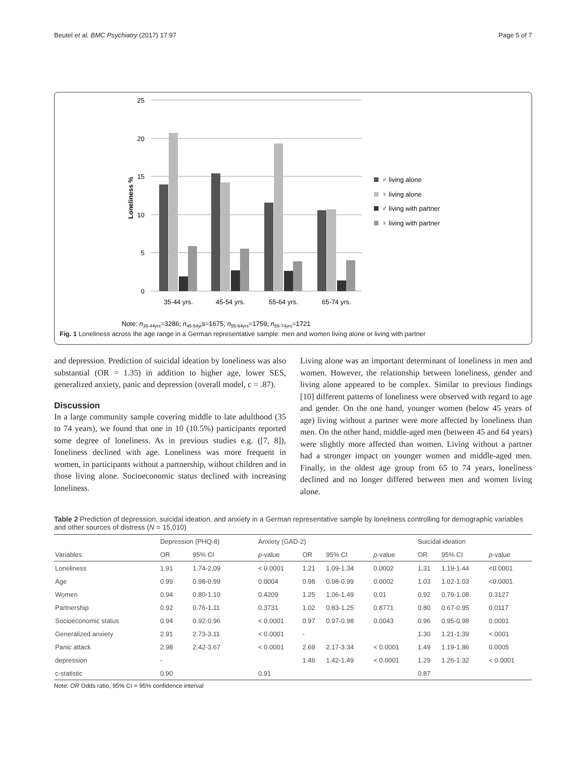Beutel et al. BMC Psychiatry (2017) 17:97 Page 5 of 7
25
20
15
10
5
0
Loneliness %
35-44 yrs.
45-54 yrs.
55-64 yrs.
65-74 yrs.
♂ living alone
♀ living alone
♂ living with partner
♀ living with partner
Note: n35-44yrs=3286; n45-54yrs=1675; n55-64yrs=1759; n65-74yrs=1721
Fig. 1 Loneliness across the age range in a German representative sample: men and women living alone or living with partner
and depression. Prediction of suicidal ideation by loneliness was also substantial (OR = 1.35) in addition to higher age, lower SES, generalized anxiety, panic and depression (overall model, c = .87).
Discussion
In a large community sample covering middle to late adulthood (35 to 74 years), we found that one in 10 (10.5%) participants reported some degree of loneliness. As in previous studies e.g. ([7, 8]), loneliness declined with age. Loneliness was more frequent in women, in participants without a partnership, without children and in those living alone. Socioeconomic status declined with increasing loneliness.
Living alone was an important determinant of loneliness in men and women. However, the relationship between loneliness, gender and living alone appeared to be complex. Similar to previous findings [10] different patterns of loneliness were observed with regard to age and gender. On the one hand, younger women (below 45 years of age) living without a partner were more affected by loneliness than men. On the other hand, middle-aged men (between 45 and 64 years) were slightly more affected than women. Living without a partner had a stronger impact on younger women and middle-aged men. Finally, in the oldest age group from 65 to 74 years, loneliness declined and no longer differed between men and women living alone.
Table 2 Prediction of depression, suicidal ideation, and anxiety in a German representative sample by loneliness controlling for demographic variables and other sources of distress (N = 15,010)
| | Depression (PHQ-8) | | Anxiety (GAD-2) | | | | Suicidal ideation | | |
| --- | --- | --- | --- | --- | --- | --- | --- | --- | --- |
| Variables | OR | 95% CI | p -value | OR | 95% CI | p -value | OR | 95% CI | p -value |
| Loneliness | 1.91 | 1.74-2.09 | < 0.0001 | 1.21 | 1.09-1.34 | 0.0002 | 1.31 | 1.19-1.44 | <0.0001 |
| Age | 0.99 | 0.98-0.99 | 0.0004 | 0.98 | 0.98-0.99 | 0.0002 | 1.03 | 1.02-1.03 | <0.0001 |
| Women | 0.94 | 0.80-1.10 | 0.4209 | 1.25 | 1.06-1.49 | 0.01 | 0.92 | 0.79-1.08 | 0.3127 |
| Partnership | 0.92 | 0.76-1.11 | 0.3731 | 1.02 | 0.83-1.25 | 0.8771 | 0.80 | 0.67-0.95 | 0.0117 |
| Socioeconomic status | 0.94 | 0.92-0.96 | < 0.0001 | 0.97 | 0.97-0.98 | 0.0043 | 0.96 | 0.95-0.98 | 0.0001 |
| Generalized anxiety | 2.91 | 2.73-3.11 | < 0.0001 | - | | | 1.30 | 1.21-1.39 | <.0001 |
| Panic attack | 2.98 | 2.42-3.67 | < 0.0001 | 2.69 | 2.17-3.34 | < 0.0001 | 1.49 | 1.19-1.86 | 0.0005 |
| depression | - | | | 1.46 | 1.42-1.49 | < 0.0001 | 1.29 | 1.26-1.32 | < 0.0001 |
| c-statistic | 0.90 | | 0.91 | | | | 0.87 | | |
Note: OR Odds ratio, 95% CI = 95% confidence interval